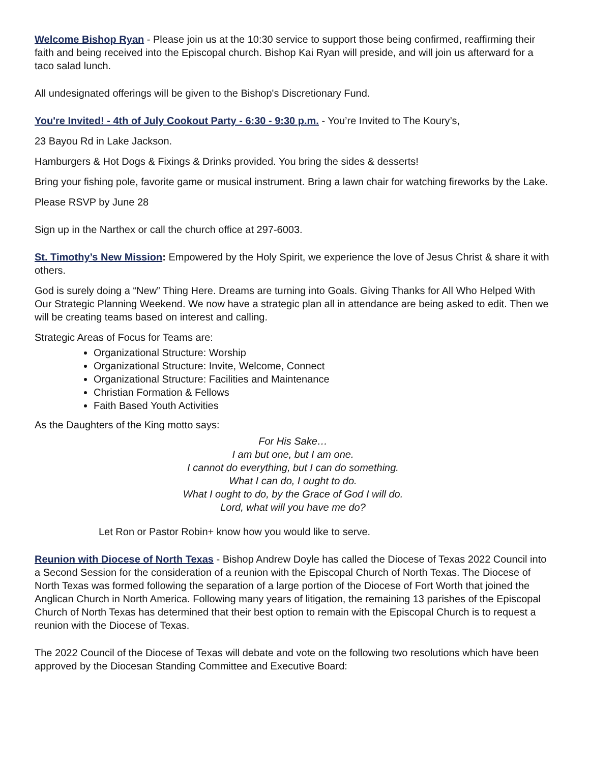Welcome Bishop Ryan - Please join us at the 10:30 service to support those being confirmed, reaffirming their faith and being received into the Episcopal church. Bishop Kai Ryan will preside, and will join us afterward for a taco salad lunch.
All undesignated offerings will be given to the Bishop's Discretionary Fund.
You're Invited! - 4th of July Cookout Party - 6:30 - 9:30 p.m. - You’re Invited to The Koury’s,
23 Bayou Rd in Lake Jackson.
Hamburgers & Hot Dogs & Fixings & Drinks provided. You bring the sides & desserts!
Bring your fishing pole, favorite game or musical instrument. Bring a lawn chair for watching fireworks by the Lake.
Please RSVP by June 28
Sign up in the Narthex or call the church office at 297-6003.
St. Timothy’s New Mission: Empowered by the Holy Spirit, we experience the love of Jesus Christ & share it with others.
God is surely doing a “New” Thing Here. Dreams are turning into Goals. Giving Thanks for All Who Helped With Our Strategic Planning Weekend. We now have a strategic plan all in attendance are being asked to edit. Then we will be creating teams based on interest and calling.
Strategic Areas of Focus for Teams are:
Organizational Structure: Worship
Organizational Structure: Invite, Welcome, Connect
Organizational Structure: Facilities and Maintenance
Christian Formation & Fellows
Faith Based Youth Activities
As the Daughters of the King motto says:
For His Sake…
I am but one, but I am one.
I cannot do everything, but I can do something.
What I can do, I ought to do.
What I ought to do, by the Grace of God I will do.
Lord, what will you have me do?
Let Ron or Pastor Robin+ know how you would like to serve.
Reunion with Diocese of North Texas - Bishop Andrew Doyle has called the Diocese of Texas 2022 Council into a Second Session for the consideration of a reunion with the Episcopal Church of North Texas. The Diocese of North Texas was formed following the separation of a large portion of the Diocese of Fort Worth that joined the Anglican Church in North America. Following many years of litigation, the remaining 13 parishes of the Episcopal Church of North Texas has determined that their best option to remain with the Episcopal Church is to request a reunion with the Diocese of Texas.
The 2022 Council of the Diocese of Texas will debate and vote on the following two resolutions which have been approved by the Diocesan Standing Committee and Executive Board: